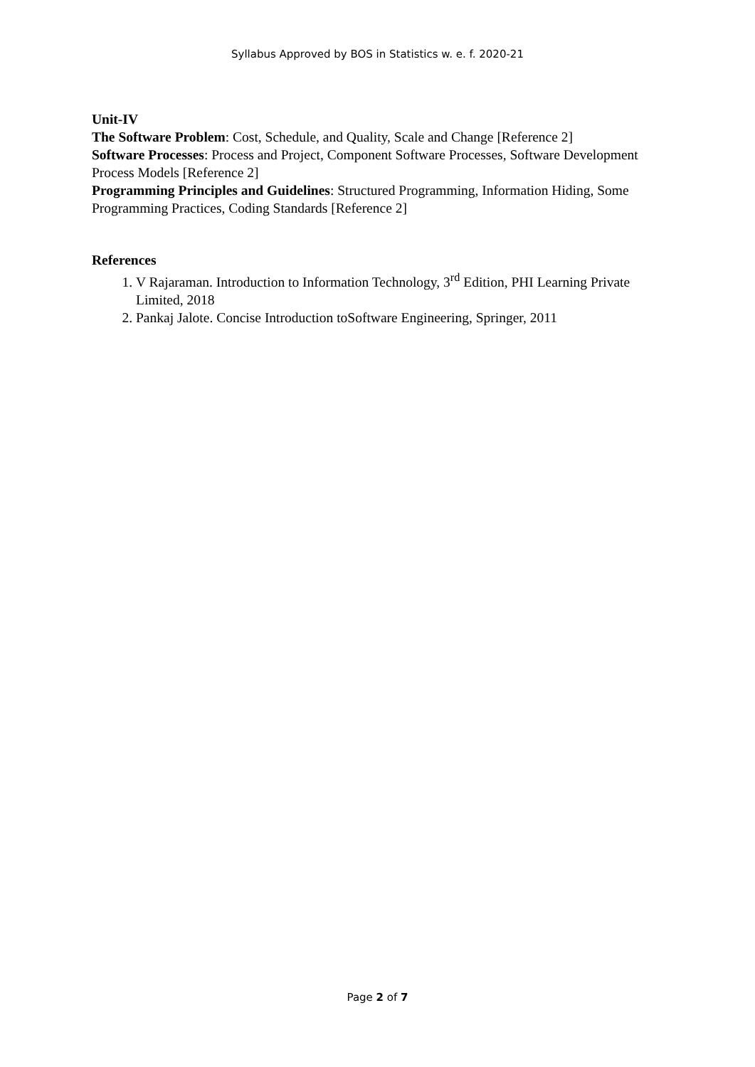Syllabus Approved by BOS in Statistics w. e. f. 2020-21
Unit-IV
The Software Problem: Cost, Schedule, and Quality, Scale and Change [Reference 2]
Software Processes: Process and Project, Component Software Processes, Software Development Process Models [Reference 2]
Programming Principles and Guidelines: Structured Programming, Information Hiding, Some Programming Practices, Coding Standards [Reference 2]
References
1. V Rajaraman. Introduction to Information Technology, 3<sup>rd</sup> Edition, PHI Learning Private Limited, 2018
2. Pankaj Jalote. Concise Introduction toSoftware Engineering, Springer, 2011
Page 2 of 7